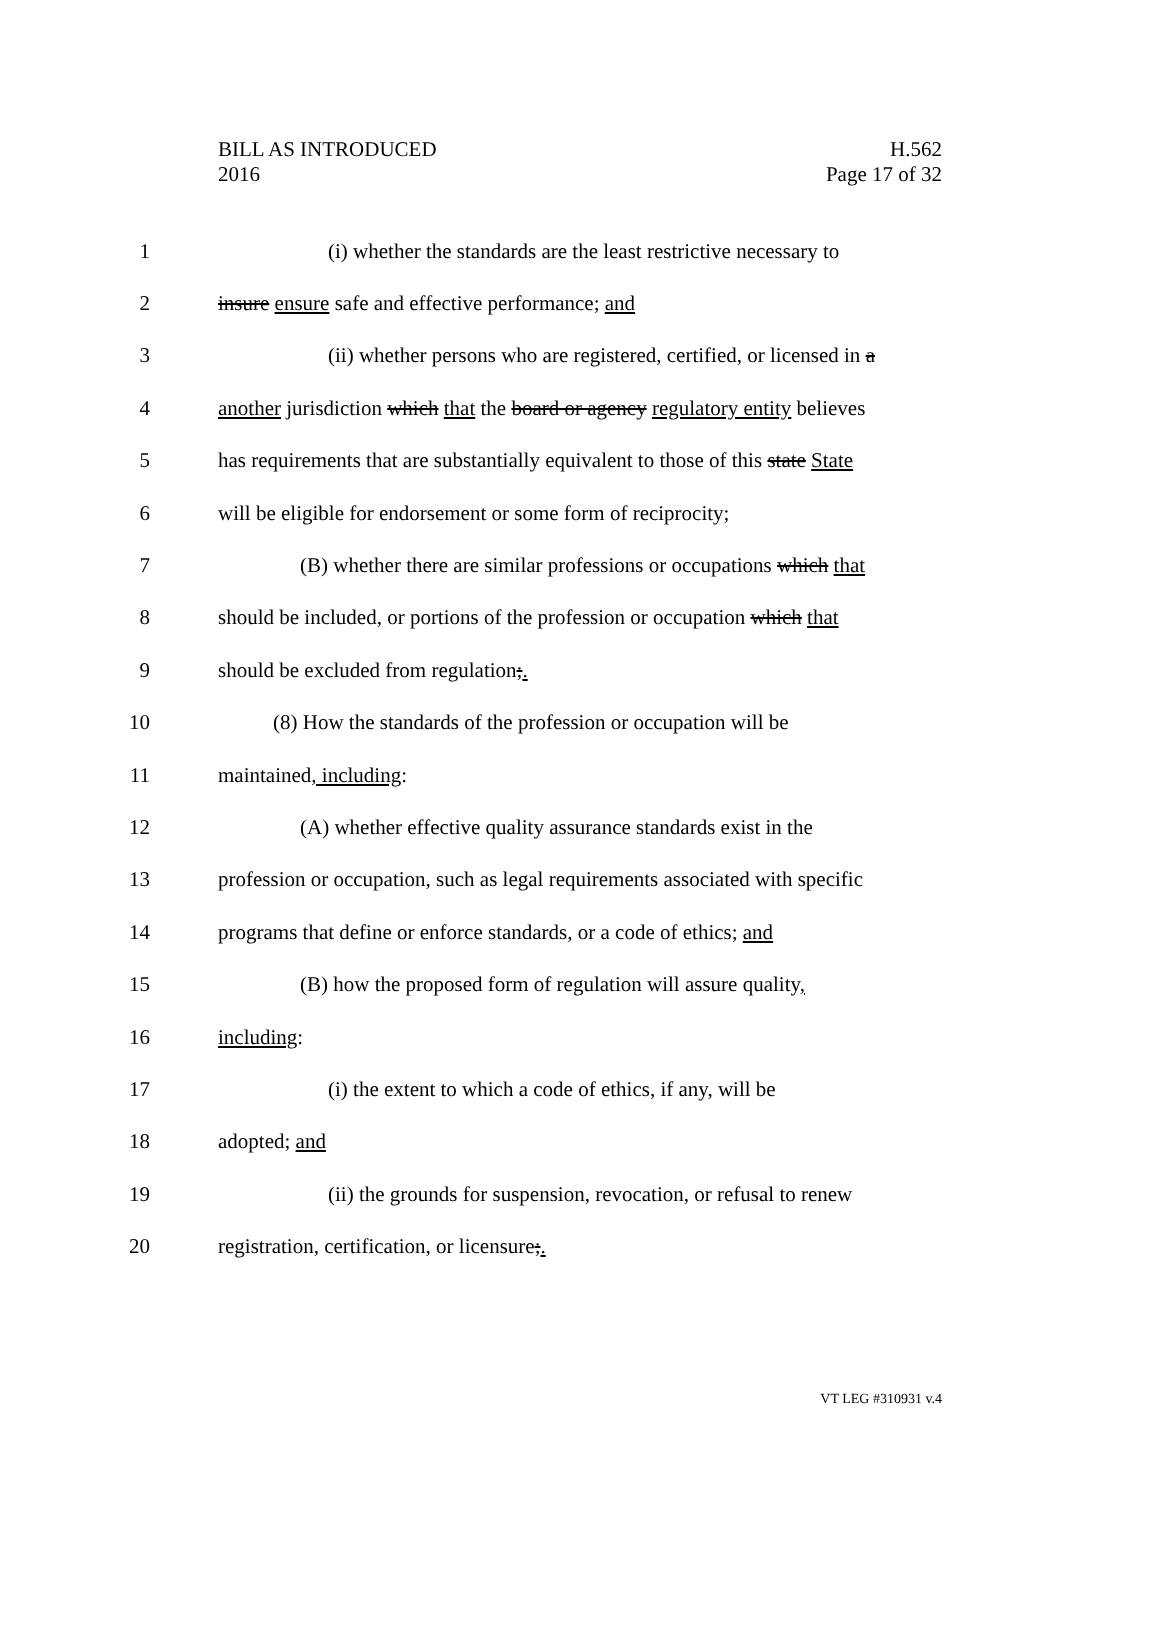BILL AS INTRODUCED
2016
H.562
Page 17 of 32
1
(i) whether the standards are the least restrictive necessary to
2
insure ensure safe and effective performance; and
3
(ii) whether persons who are registered, certified, or licensed in a
4
another jurisdiction which that the board or agency regulatory entity believes
5
has requirements that are substantially equivalent to those of this state State
6
will be eligible for endorsement or some form of reciprocity;
7
(B) whether there are similar professions or occupations which that
8
should be included, or portions of the profession or occupation which that
9
should be excluded from regulation;.
10
(8) How the standards of the profession or occupation will be
11 maintained, including:
12
(A) whether effective quality assurance standards exist in the
13
profession or occupation, such as legal requirements associated with specific
14
programs that define or enforce standards, or a code of ethics; and
15
(B) how the proposed form of regulation will assure quality,
16 including:
17
(i) the extent to which a code of ethics, if any, will be
18 adopted; and
19
(ii) the grounds for suspension, revocation, or refusal to renew
20
registration, certification, or licensure;.
VT LEG #310931 v.4